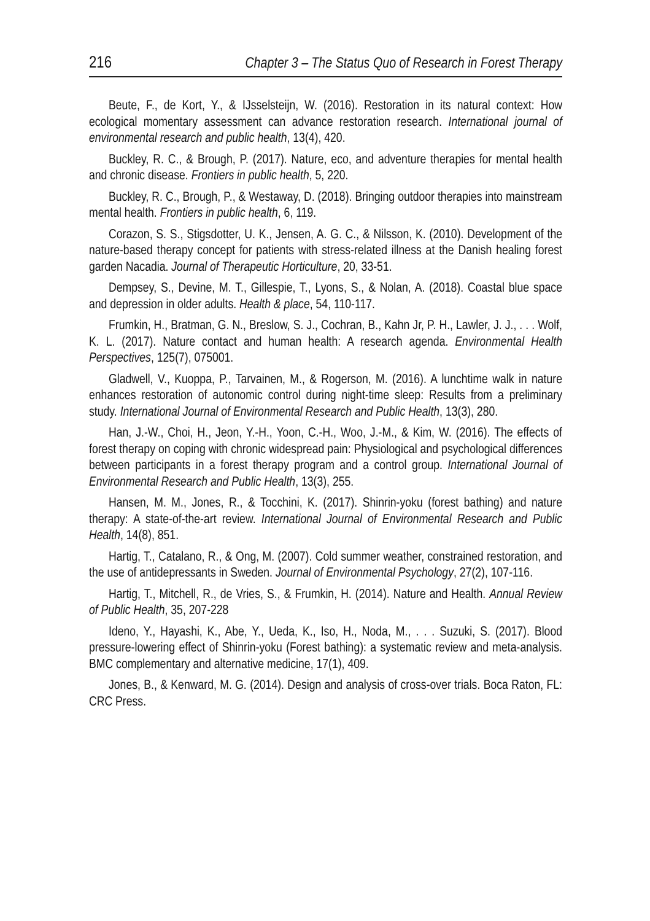216 Chapter 3 – The Status Quo of Research in Forest Therapy
Beute, F., de Kort, Y., & IJsselsteijn, W. (2016). Restoration in its natural context: How ecological momentary assessment can advance restoration research. International journal of environmental research and public health, 13(4), 420.
Buckley, R. C., & Brough, P. (2017). Nature, eco, and adventure therapies for mental health and chronic disease. Frontiers in public health, 5, 220.
Buckley, R. C., Brough, P., & Westaway, D. (2018). Bringing outdoor therapies into mainstream mental health. Frontiers in public health, 6, 119.
Corazon, S. S., Stigsdotter, U. K., Jensen, A. G. C., & Nilsson, K. (2010). Development of the nature-based therapy concept for patients with stress-related illness at the Danish healing forest garden Nacadia. Journal of Therapeutic Horticulture, 20, 33-51.
Dempsey, S., Devine, M. T., Gillespie, T., Lyons, S., & Nolan, A. (2018). Coastal blue space and depression in older adults. Health & place, 54, 110-117.
Frumkin, H., Bratman, G. N., Breslow, S. J., Cochran, B., Kahn Jr, P. H., Lawler, J. J., . . . Wolf, K. L. (2017). Nature contact and human health: A research agenda. Environmental Health Perspectives, 125(7), 075001.
Gladwell, V., Kuoppa, P., Tarvainen, M., & Rogerson, M. (2016). A lunchtime walk in nature enhances restoration of autonomic control during night-time sleep: Results from a preliminary study. International Journal of Environmental Research and Public Health, 13(3), 280.
Han, J.-W., Choi, H., Jeon, Y.-H., Yoon, C.-H., Woo, J.-M., & Kim, W. (2016). The effects of forest therapy on coping with chronic widespread pain: Physiological and psychological differences between participants in a forest therapy program and a control group. International Journal of Environmental Research and Public Health, 13(3), 255.
Hansen, M. M., Jones, R., & Tocchini, K. (2017). Shinrin-yoku (forest bathing) and nature therapy: A state-of-the-art review. International Journal of Environmental Research and Public Health, 14(8), 851.
Hartig, T., Catalano, R., & Ong, M. (2007). Cold summer weather, constrained restoration, and the use of antidepressants in Sweden. Journal of Environmental Psychology, 27(2), 107-116.
Hartig, T., Mitchell, R., de Vries, S., & Frumkin, H. (2014). Nature and Health. Annual Review of Public Health, 35, 207-228
Ideno, Y., Hayashi, K., Abe, Y., Ueda, K., Iso, H., Noda, M., . . . Suzuki, S. (2017). Blood pressure-lowering effect of Shinrin-yoku (Forest bathing): a systematic review and meta-analysis. BMC complementary and alternative medicine, 17(1), 409.
Jones, B., & Kenward, M. G. (2014). Design and analysis of cross-over trials. Boca Raton, FL: CRC Press.